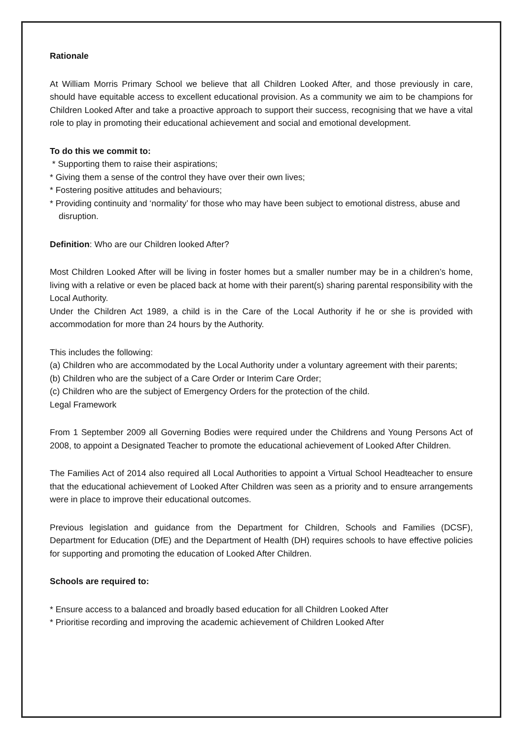Rationale
At William Morris Primary School we believe that all Children Looked After, and those previously in care, should have equitable access to excellent educational provision. As a community we aim to be champions for Children Looked After and take a proactive approach to support their success, recognising that we have a vital role to play in promoting their educational achievement and social and emotional development.
To do this we commit to:
* Supporting them to raise their aspirations;
* Giving them a sense of the control they have over their own lives;
* Fostering positive attitudes and behaviours;
* Providing continuity and ‘normality’ for those who may have been subject to emotional distress, abuse and disruption.
Definition: Who are our Children looked After?
Most Children Looked After will be living in foster homes but a smaller number may be in a children’s home, living with a relative or even be placed back at home with their parent(s) sharing parental responsibility with the Local Authority.
Under the Children Act 1989, a child is in the Care of the Local Authority if he or she is provided with accommodation for more than 24 hours by the Authority.
This includes the following:
(a) Children who are accommodated by the Local Authority under a voluntary agreement with their parents;
(b) Children who are the subject of a Care Order or Interim Care Order;
(c) Children who are the subject of Emergency Orders for the protection of the child.
Legal Framework
From 1 September 2009 all Governing Bodies were required under the Childrens and Young Persons Act of 2008, to appoint a Designated Teacher to promote the educational achievement of Looked After Children.
The Families Act of 2014 also required all Local Authorities to appoint a Virtual School Headteacher to ensure that the educational achievement of Looked After Children was seen as a priority and to ensure arrangements were in place to improve their educational outcomes.
Previous legislation and guidance from the Department for Children, Schools and Families (DCSF), Department for Education (DfE) and the Department of Health (DH) requires schools to have effective policies for supporting and promoting the education of Looked After Children.
Schools are required to:
* Ensure access to a balanced and broadly based education for all Children Looked After
* Prioritise recording and improving the academic achievement of Children Looked After